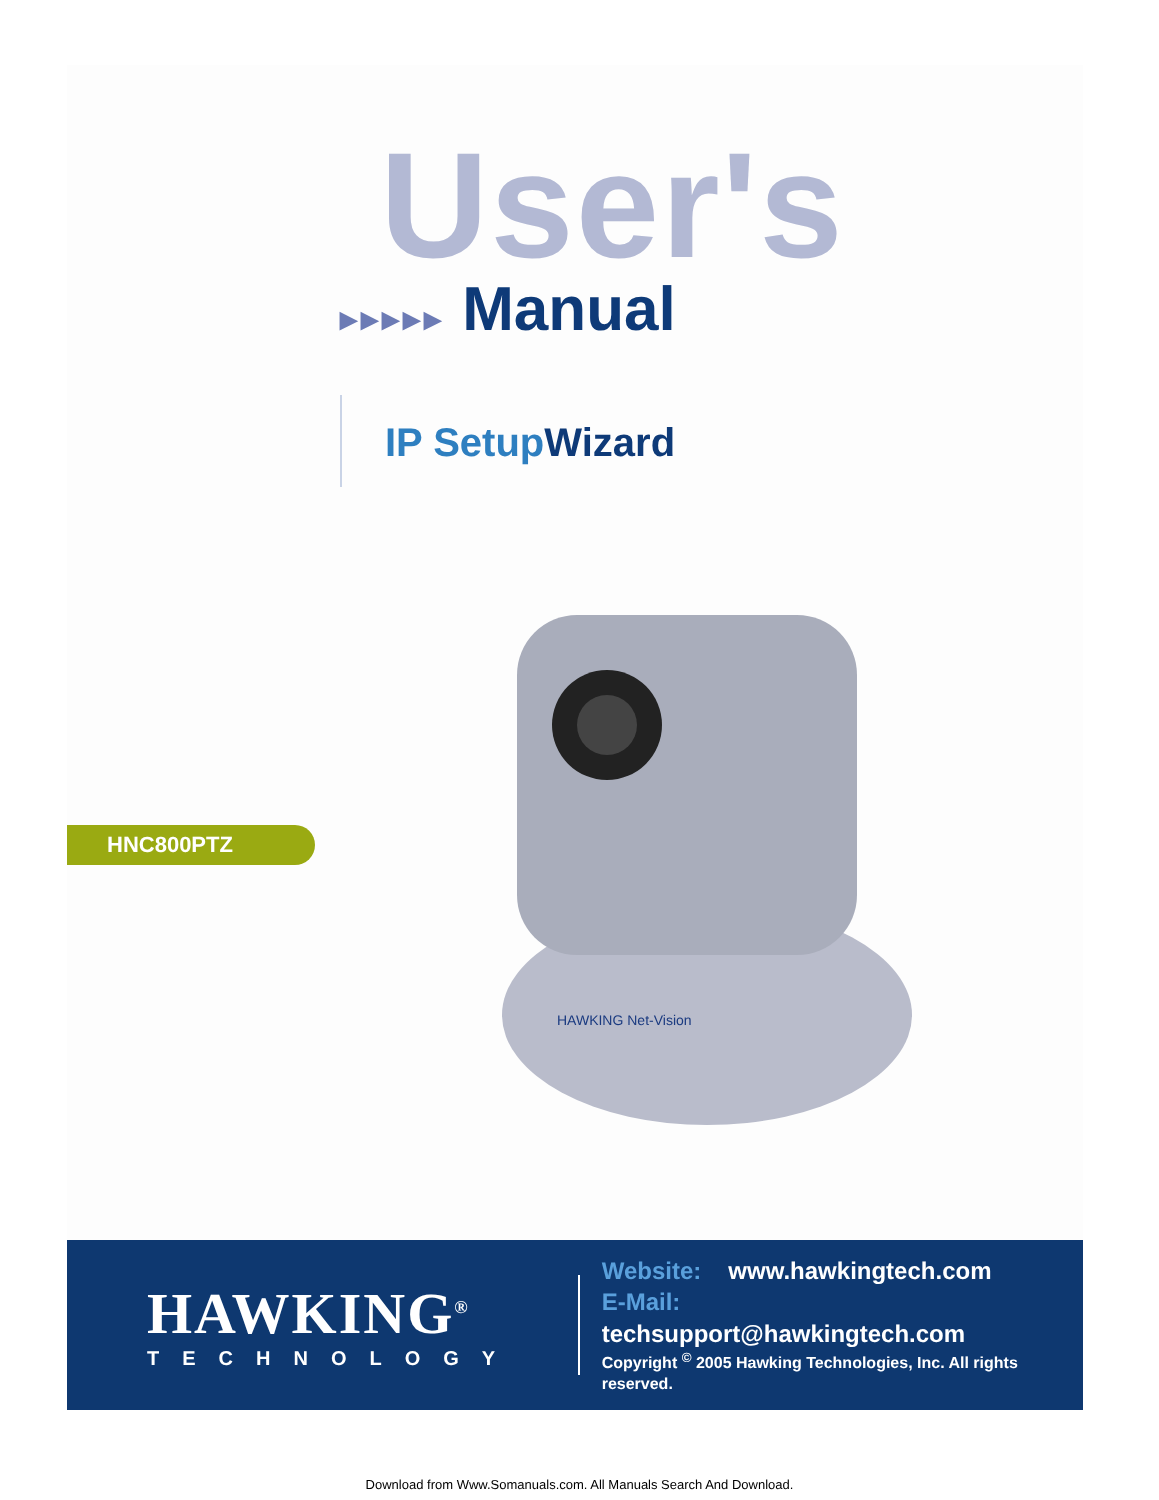User's
▸▸▸▸▸ Manual
IP SetupWizard
HAWKING Net-Vision
HNC800PTZ
HAWKING<sup>®</sup>
TECHNOLOGY
Website: www.hawkingtech.com
E-Mail: techsupport@hawkingtech.com
Copyright <sup>©</sup> 2005 Hawking Technologies, Inc. All rights reserved.
Download from Www.Somanuals.com. All Manuals Search And Download.